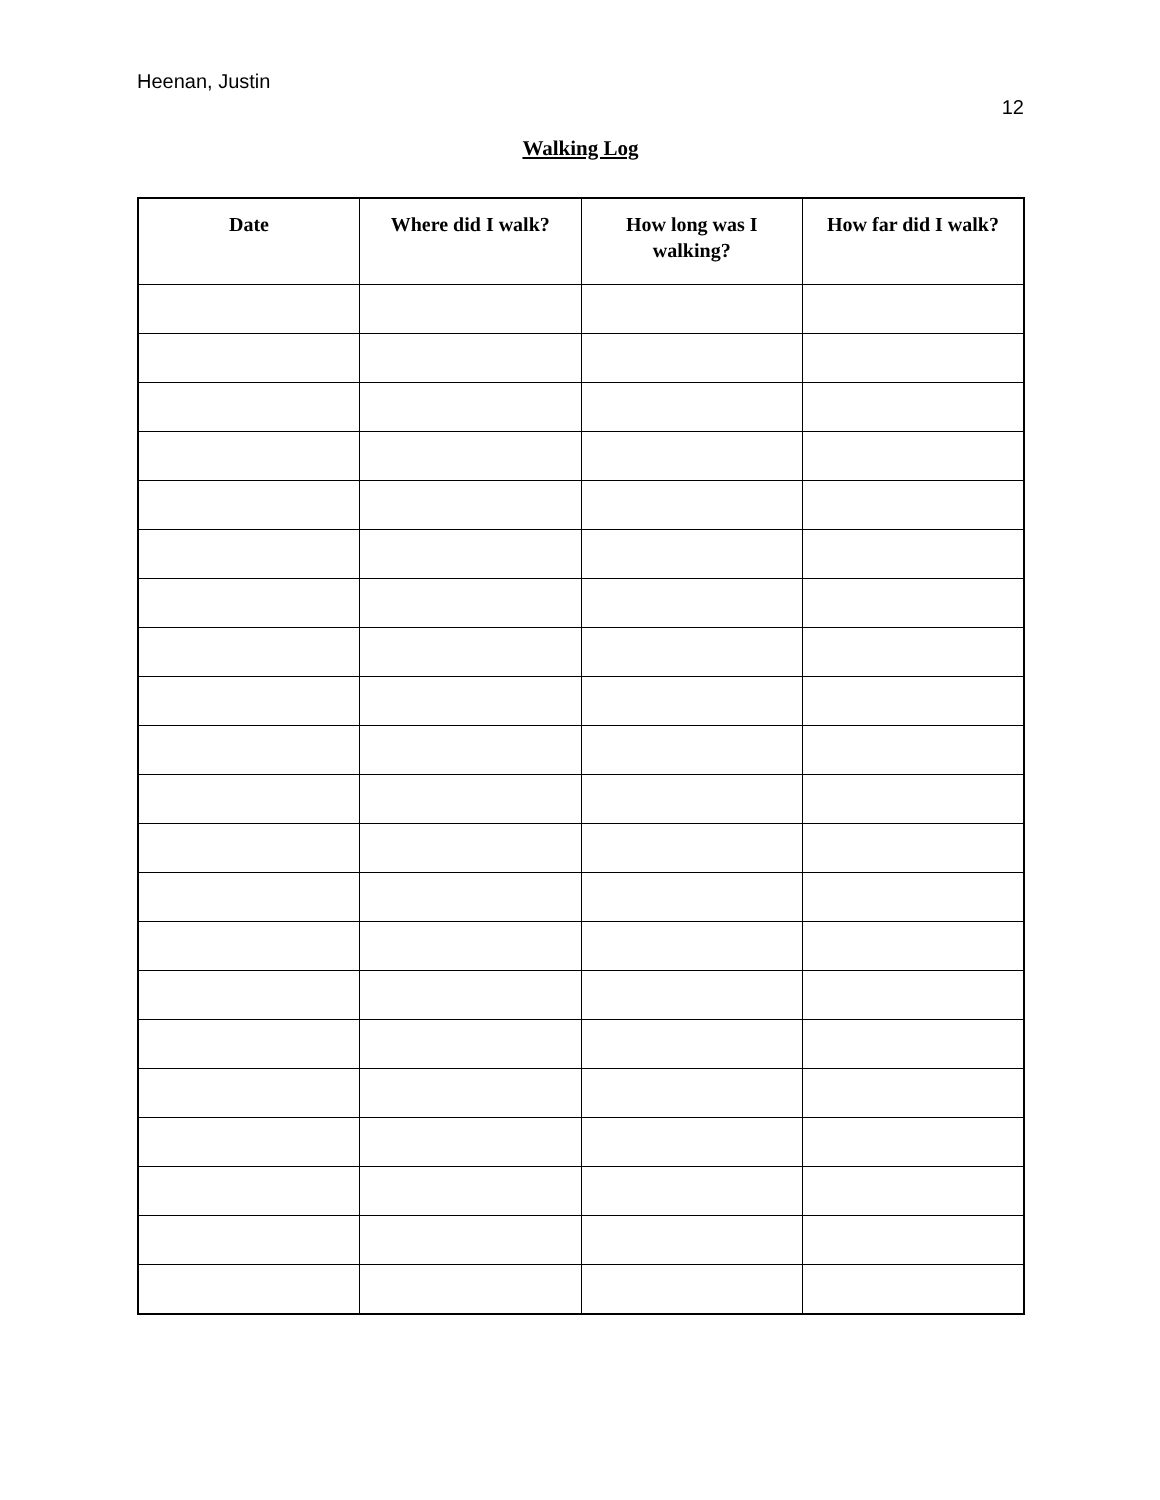Heenan, Justin
12
Walking Log
| Date | Where did I walk? | How long was I walking? | How far did I walk? |
| --- | --- | --- | --- |